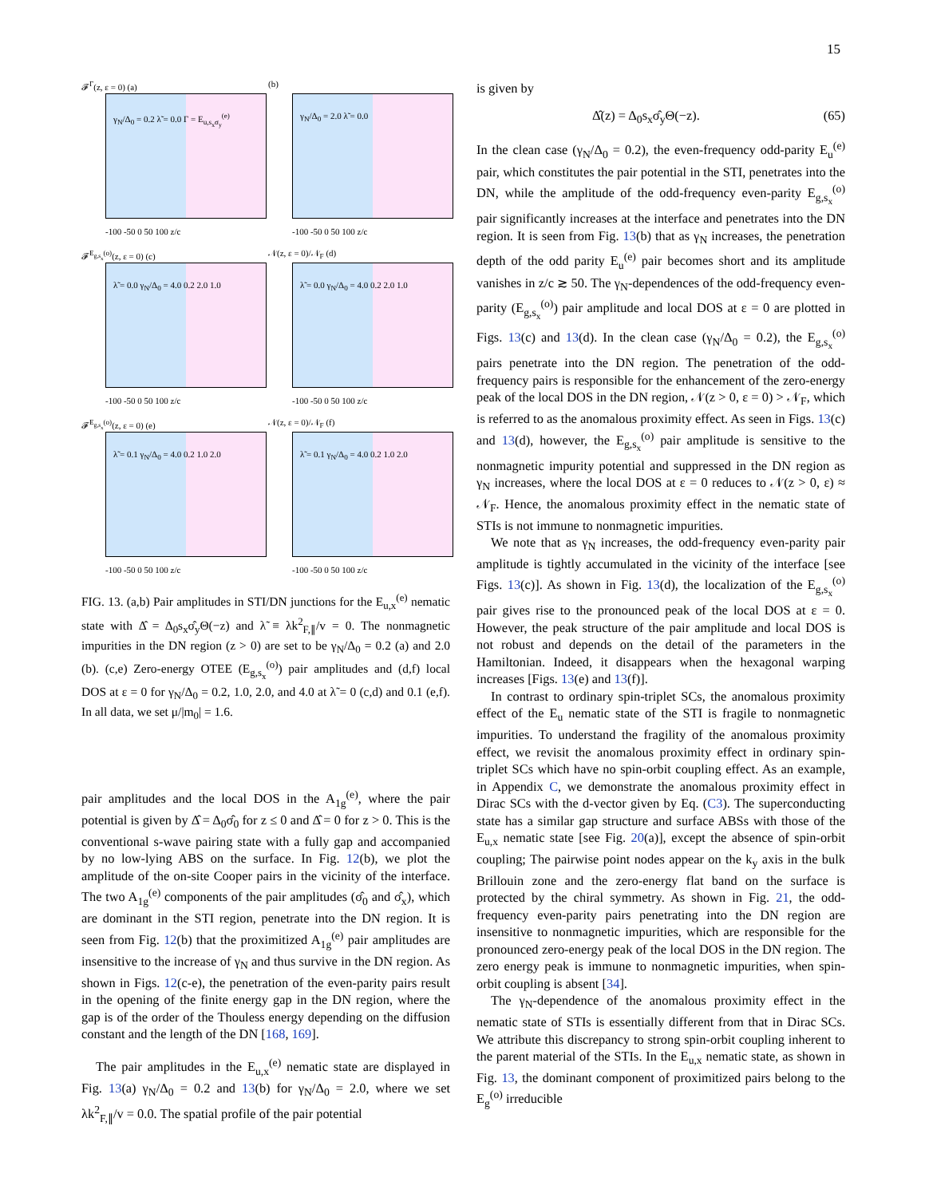15
𝓕<sup>Γ</sup>(z, ε = 0) (a)
-100 -50 0 50 100 z/c
γ<sub>N</sub>/Δ<sub>0</sub> = 0.2 λ̃ = 0.0 Γ = E<sub>u,s<sub>x</sub>σ<sub>y</sub></sub><sup>(e)</sup>
(b)
-100 -50 0 50 100 z/c
γ<sub>N</sub>/Δ<sub>0</sub> = 2.0 λ̃ = 0.0
𝓕<sup>E<sub>g,s<sub>x</sub></sub>(o)</sup>(z, ε = 0) (c)
-100 -50 0 50 100 z/c
λ̃ = 0.0 γ<sub>N</sub>/Δ<sub>0</sub> = 4.0 0.2 2.0 1.0
𝒩(z, ε = 0)/𝒩<sub>F</sub> (d)
-100 -50 0 50 100 z/c
λ̃ = 0.0 γ<sub>N</sub>/Δ<sub>0</sub> = 4.0 0.2 2.0 1.0
𝓕<sup>E<sub>g,s<sub>x</sub></sub>(o)</sup>(z, ε = 0) (e)
-100 -50 0 50 100 z/c
λ̃ = 0.1 γ<sub>N</sub>/Δ<sub>0</sub> = 4.0 0.2 1.0 2.0
𝒩(z, ε = 0)/𝒩<sub>F</sub> (f)
-100 -50 0 50 100 z/c
λ̃ = 0.1 γ<sub>N</sub>/Δ<sub>0</sub> = 4.0 0.2 1.0 2.0
FIG. 13. (a,b) Pair amplitudes in STI/DN junctions for the E<sub>u,x</sub><sup>(e)</sup> nematic state with Δ̂ = Δ<sub>0</sub>s<sub>x</sub>σ̂<sub>y</sub>Θ(−z) and λ̃ ≡ λk<sup>2</sup><sub>F,∥</sub>/v = 0. The nonmagnetic impurities in the DN region (z > 0) are set to be γ<sub>N</sub>/Δ<sub>0</sub> = 0.2 (a) and 2.0 (b). (c,e) Zero-energy OTEE (E<sub>g,s<sub>x</sub></sub><sup>(o)</sup>) pair amplitudes and (d,f) local DOS at ε = 0 for γ<sub>N</sub>/Δ<sub>0</sub> = 0.2, 1.0, 2.0, and 4.0 at λ̃ = 0 (c,d) and 0.1 (e,f). In all data, we set μ/|m<sub>0</sub>| = 1.6.
pair amplitudes and the local DOS in the A<sub>1g</sub><sup>(e)</sup>, where the pair potential is given by Δ̂ = Δ<sub>0</sub>σ̂<sub>0</sub> for z ≤ 0 and Δ̂ = 0 for z > 0. This is the conventional s-wave pairing state with a fully gap and accompanied by no low-lying ABS on the surface. In Fig. 12(b), we plot the amplitude of the on-site Cooper pairs in the vicinity of the interface. The two A<sub>1g</sub><sup>(e)</sup> components of the pair amplitudes (σ̂<sub>0</sub> and σ̂<sub>x</sub>), which are dominant in the STI region, penetrate into the DN region. It is seen from Fig. 12(b) that the proximitized A<sub>1g</sub><sup>(e)</sup> pair amplitudes are insensitive to the increase of γ<sub>N</sub> and thus survive in the DN region. As shown in Figs. 12(c-e), the penetration of the even-parity pairs result in the opening of the finite energy gap in the DN region, where the gap is of the order of the Thouless energy depending on the diffusion constant and the length of the DN [168, 169].
The pair amplitudes in the E<sub>u,x</sub><sup>(e)</sup> nematic state are displayed in Fig. 13(a) γ<sub>N</sub>/Δ<sub>0</sub> = 0.2 and 13(b) for γ<sub>N</sub>/Δ<sub>0</sub> = 2.0, where we set λk<sup>2</sup><sub>F,∥</sub>/v = 0.0. The spatial profile of the pair potential
is given by
Δ̂(z) = Δ<sub>0</sub>s<sub>x</sub>σ̂<sub>y</sub>Θ(−z). (65)
In the clean case (γ<sub>N</sub>/Δ<sub>0</sub> = 0.2), the even-frequency odd-parity E<sub>u</sub><sup>(e)</sup> pair, which constitutes the pair potential in the STI, penetrates into the DN, while the amplitude of the odd-frequency even-parity E<sub>g,s<sub>x</sub></sub><sup>(o)</sup> pair significantly increases at the interface and penetrates into the DN region. It is seen from Fig. 13(b) that as γ<sub>N</sub> increases, the penetration depth of the odd parity E<sub>u</sub><sup>(e)</sup> pair becomes short and its amplitude vanishes in z/c ≳ 50. The γ<sub>N</sub>-dependences of the odd-frequency even-parity (E<sub>g,s<sub>x</sub></sub><sup>(o)</sup>) pair amplitude and local DOS at ε = 0 are plotted in Figs. 13(c) and 13(d). In the clean case (γ<sub>N</sub>/Δ<sub>0</sub> = 0.2), the E<sub>g,s<sub>x</sub></sub><sup>(o)</sup> pairs penetrate into the DN region. The penetration of the odd-frequency pairs is responsible for the enhancement of the zero-energy peak of the local DOS in the DN region, 𝒩(z > 0, ε = 0) > 𝒩<sub>F</sub>, which is referred to as the anomalous proximity effect. As seen in Figs. 13(c) and 13(d), however, the E<sub>g,s<sub>x</sub></sub><sup>(o)</sup> pair amplitude is sensitive to the nonmagnetic impurity potential and suppressed in the DN region as γ<sub>N</sub> increases, where the local DOS at ε = 0 reduces to 𝒩(z > 0, ε) ≈ 𝒩<sub>F</sub>. Hence, the anomalous proximity effect in the nematic state of STIs is not immune to nonmagnetic impurities.
We note that as γ<sub>N</sub> increases, the odd-frequency even-parity pair amplitude is tightly accumulated in the vicinity of the interface [see Figs. 13(c)]. As shown in Fig. 13(d), the localization of the E<sub>g,s<sub>x</sub></sub><sup>(o)</sup> pair gives rise to the pronounced peak of the local DOS at ε = 0. However, the peak structure of the pair amplitude and local DOS is not robust and depends on the detail of the parameters in the Hamiltonian. Indeed, it disappears when the hexagonal warping increases [Figs. 13(e) and 13(f)].
In contrast to ordinary spin-triplet SCs, the anomalous proximity effect of the E<sub>u</sub> nematic state of the STI is fragile to nonmagnetic impurities. To understand the fragility of the anomalous proximity effect, we revisit the anomalous proximity effect in ordinary spin-triplet SCs which have no spin-orbit coupling effect. As an example, in Appendix C, we demonstrate the anomalous proximity effect in Dirac SCs with the d-vector given by Eq. (C3). The superconducting state has a similar gap structure and surface ABSs with those of the E<sub>u,x</sub> nematic state [see Fig. 20(a)], except the absence of spin-orbit coupling; The pairwise point nodes appear on the k<sub>y</sub> axis in the bulk Brillouin zone and the zero-energy flat band on the surface is protected by the chiral symmetry. As shown in Fig. 21, the odd-frequency even-parity pairs penetrating into the DN region are insensitive to nonmagnetic impurities, which are responsible for the pronounced zero-energy peak of the local DOS in the DN region. The zero energy peak is immune to nonmagnetic impurities, when spin-orbit coupling is absent [34].
The γ<sub>N</sub>-dependence of the anomalous proximity effect in the nematic state of STIs is essentially different from that in Dirac SCs. We attribute this discrepancy to strong spin-orbit coupling inherent to the parent material of the STIs. In the E<sub>u,x</sub> nematic state, as shown in Fig. 13, the dominant component of proximitized pairs belong to the E<sub>g</sub><sup>(o)</sup> irreducible